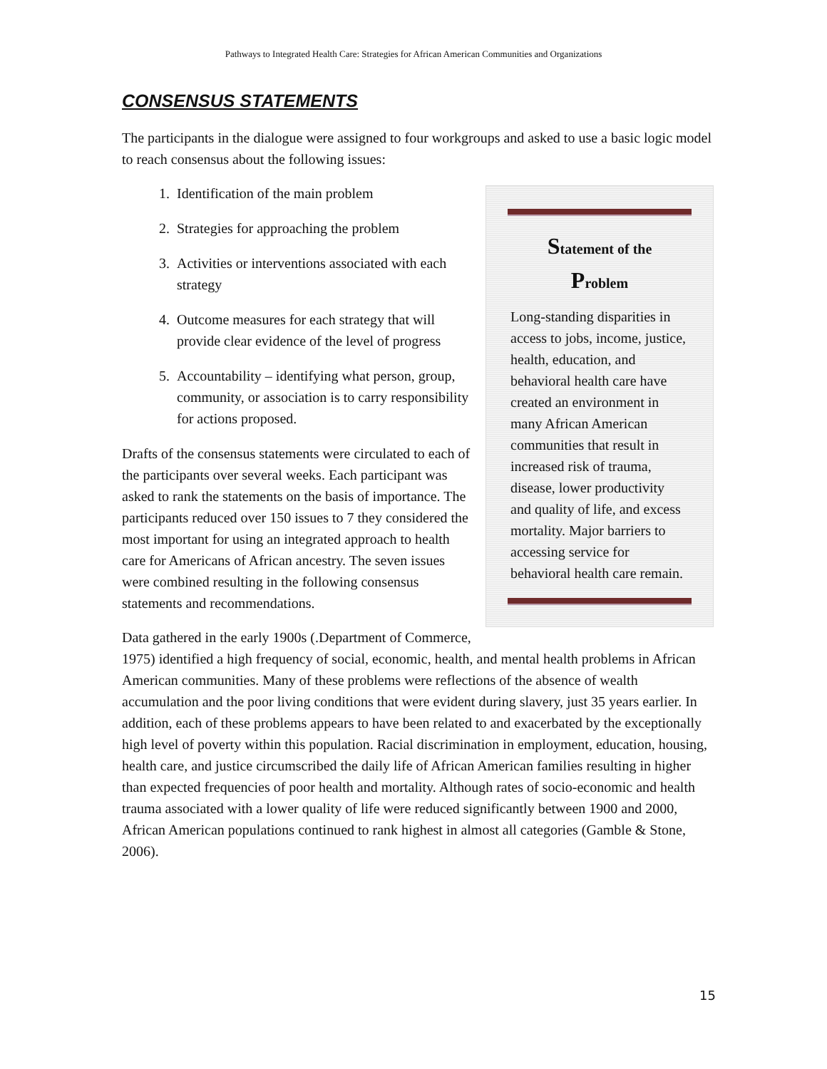Pathways to Integrated Health Care: Strategies for African American Communities and Organizations
CONSENSUS STATEMENTS
The participants in the dialogue were assigned to four workgroups and asked to use a basic logic model to reach consensus about the following issues:
Statement of the
Problem
Long-standing disparities in access to jobs, income, justice, health, education, and behavioral health care have created an environment in many African American communities that result in increased risk of trauma, disease, lower productivity and quality of life, and excess mortality. Major barriers to accessing service for behavioral health care remain.
1. Identification of the main problem
2. Strategies for approaching the problem
3. Activities or interventions associated with each strategy
4. Outcome measures for each strategy that will provide clear evidence of the level of progress
5. Accountability – identifying what person, group, community, or association is to carry responsibility for actions proposed.
Drafts of the consensus statements were circulated to each of the participants over several weeks. Each participant was asked to rank the statements on the basis of importance. The participants reduced over 150 issues to 7 they considered the most important for using an integrated approach to health care for Americans of African ancestry. The seven issues were combined resulting in the following consensus statements and recommendations.
Data gathered in the early 1900s (.Department of Commerce, 1975) identified a high frequency of social, economic, health, and mental health problems in African American communities. Many of these problems were reflections of the absence of wealth accumulation and the poor living conditions that were evident during slavery, just 35 years earlier. In addition, each of these problems appears to have been related to and exacerbated by the exceptionally high level of poverty within this population. Racial discrimination in employment, education, housing, health care, and justice circumscribed the daily life of African American families resulting in higher than expected frequencies of poor health and mortality. Although rates of socio-economic and health trauma associated with a lower quality of life were reduced significantly between 1900 and 2000, African American populations continued to rank highest in almost all categories (Gamble & Stone, 2006).
15